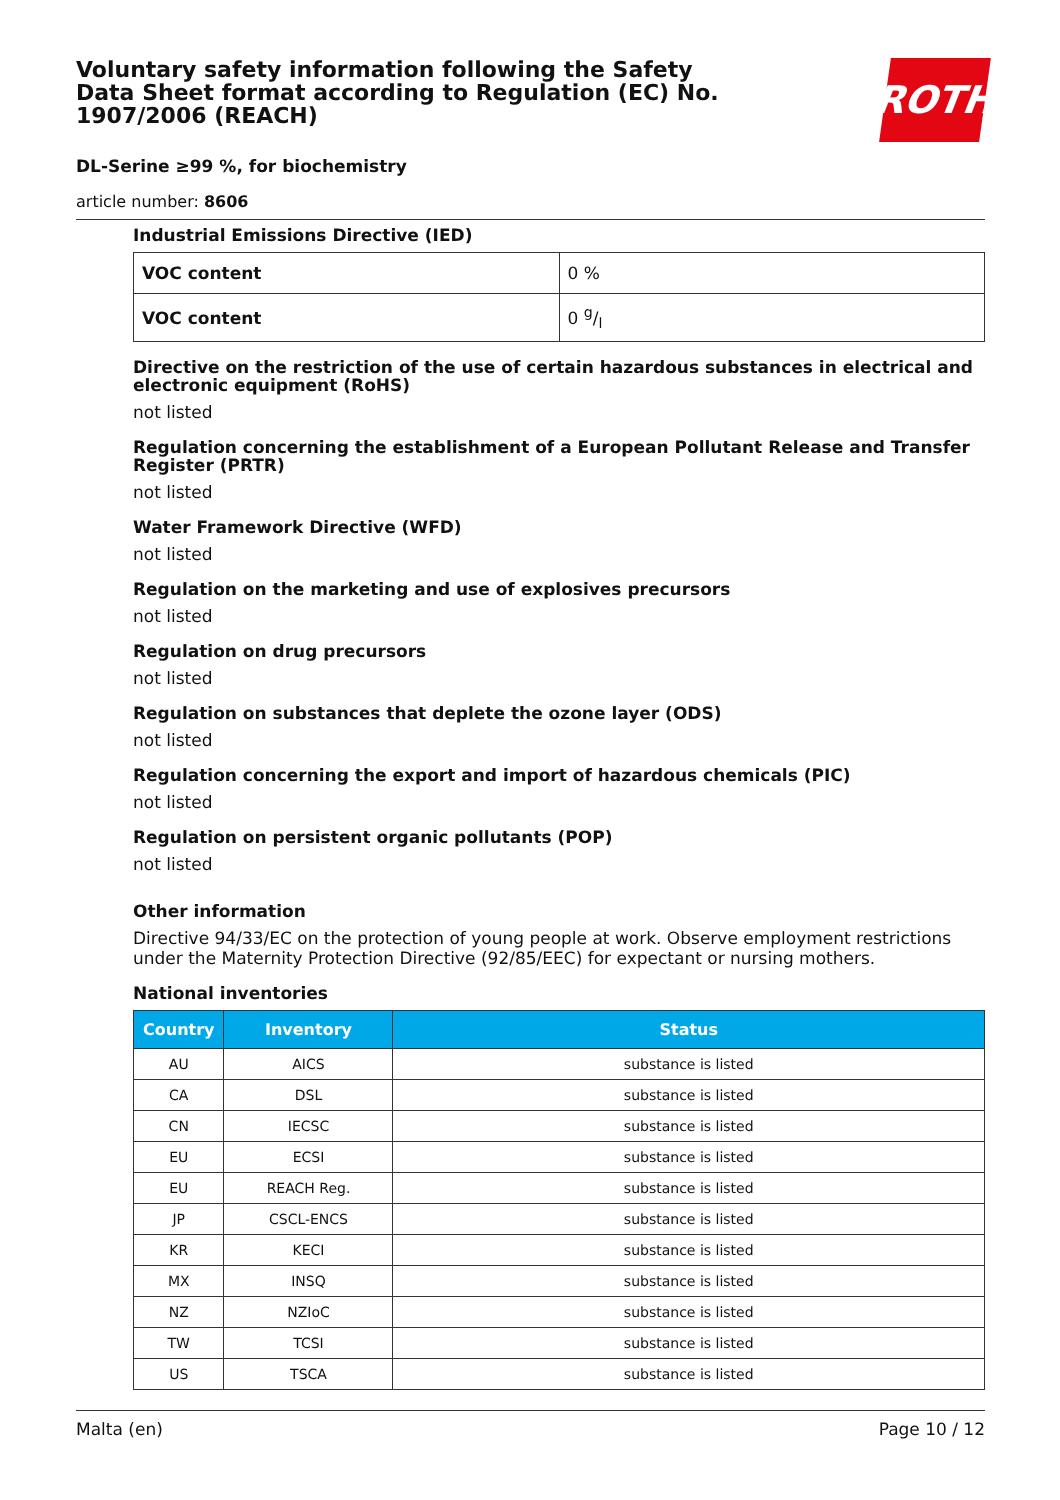Voluntary safety information following the Safety Data Sheet format according to Regulation (EC) No. 1907/2006 (REACH)
ROTH
DL-Serine ≥99 %, for biochemistry
article number: 8606
Industrial Emissions Directive (IED)
| VOC content | 0 % |
| VOC content | 0 g/l |
Directive on the restriction of the use of certain hazardous substances in electrical and electronic equipment (RoHS)
not listed
Regulation concerning the establishment of a European Pollutant Release and Transfer Register (PRTR)
not listed
Water Framework Directive (WFD)
not listed
Regulation on the marketing and use of explosives precursors
not listed
Regulation on drug precursors
not listed
Regulation on substances that deplete the ozone layer (ODS)
not listed
Regulation concerning the export and import of hazardous chemicals (PIC)
not listed
Regulation on persistent organic pollutants (POP)
not listed
Other information
Directive 94/33/EC on the protection of young people at work. Observe employment restrictions under the Maternity Protection Directive (92/85/EEC) for expectant or nursing mothers.
National inventories
| Country | Inventory | Status |
| --- | --- | --- |
| AU | AICS | substance is listed |
| CA | DSL | substance is listed |
| CN | IECSC | substance is listed |
| EU | ECSI | substance is listed |
| EU | REACH Reg. | substance is listed |
| JP | CSCL-ENCS | substance is listed |
| KR | KECI | substance is listed |
| MX | INSQ | substance is listed |
| NZ | NZIoC | substance is listed |
| TW | TCSI | substance is listed |
| US | TSCA | substance is listed |
Malta (en) Page 10 / 12